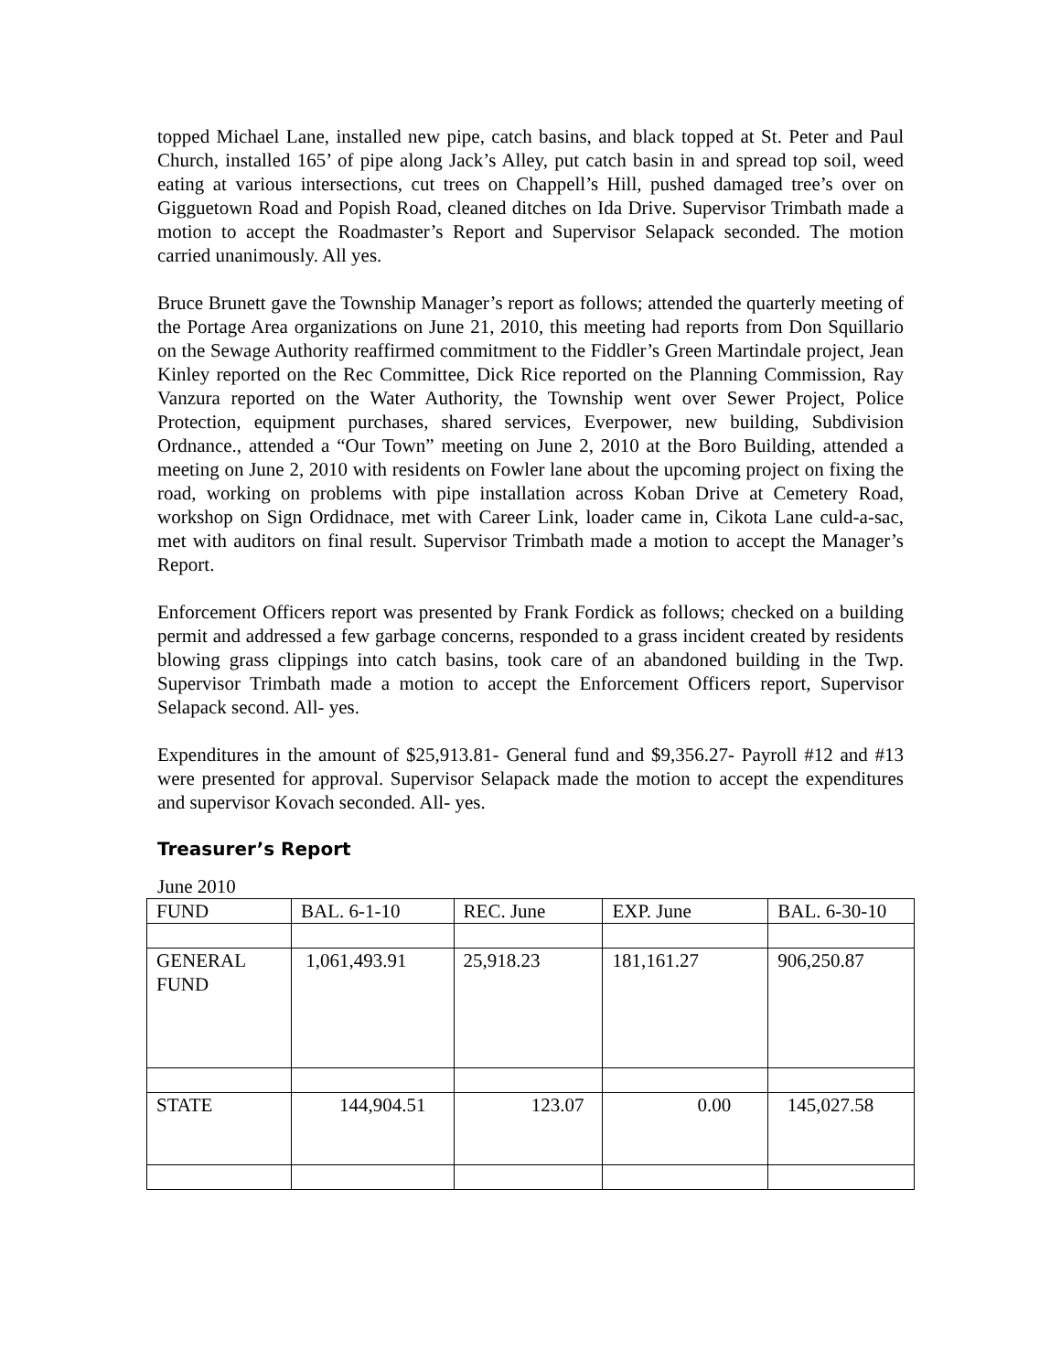topped Michael Lane, installed new pipe, catch basins, and black topped at St. Peter and Paul Church, installed 165’ of pipe along Jack’s Alley, put catch basin in and spread top soil, weed eating at various intersections, cut trees on Chappell’s Hill, pushed damaged tree’s over on Gigguetown Road and Popish Road, cleaned ditches on Ida Drive. Supervisor Trimbath made a motion to accept the Roadmaster’s Report and Supervisor Selapack seconded. The motion carried unanimously. All yes.
Bruce Brunett gave the Township Manager’s report as follows; attended the quarterly meeting of the Portage Area organizations on June 21, 2010, this meeting had reports from Don Squillario on the Sewage Authority reaffirmed commitment to the Fiddler’s Green Martindale project, Jean Kinley reported on the Rec Committee, Dick Rice reported on the Planning Commission, Ray Vanzura reported on the Water Authority, the Township went over Sewer Project, Police Protection, equipment purchases, shared services, Everpower, new building, Subdivision Ordnance., attended a “Our Town” meeting on June 2, 2010 at the Boro Building, attended a meeting on June 2, 2010 with residents on Fowler lane about the upcoming project on fixing the road, working on problems with pipe installation across Koban Drive at Cemetery Road, workshop on Sign Ordidnace, met with Career Link, loader came in, Cikota Lane culd-a-sac, met with auditors on final result. Supervisor Trimbath made a motion to accept the Manager’s Report.
Enforcement Officers report was presented by Frank Fordick as follows; checked on a building permit and addressed a few garbage concerns, responded to a grass incident created by residents blowing grass clippings into catch basins, took care of an abandoned building in the Twp. Supervisor Trimbath made a motion to accept the Enforcement Officers report, Supervisor Selapack second. All- yes.
Expenditures in the amount of $25,913.81- General fund and $9,356.27- Payroll #12 and #13 were presented for approval. Supervisor Selapack made the motion to accept the expenditures and supervisor Kovach seconded. All- yes.
Treasurer’s Report
June 2010
| FUND | BAL. 6-1-10 | REC. June | EXP. June | BAL. 6-30-10 |
| GENERAL FUND | 1,061,493.91 | 25,918.23 | 181,161.27 | 906,250.87 |
| STATE | 144,904.51 | 123.07 | 0.00 | 145,027.58 |